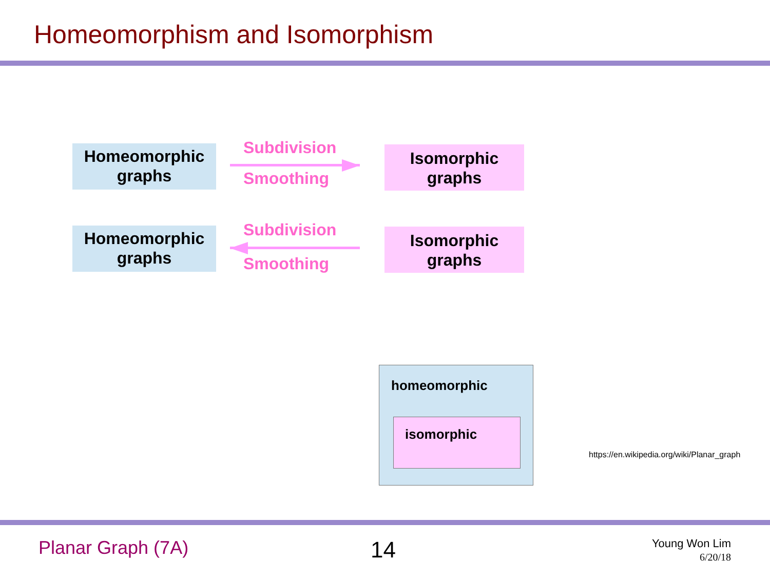Homeomorphism and Isomorphism
Homeomorphic
graphs
Subdivision
Smoothing
Isomorphic
graphs
Homeomorphic
graphs
Subdivision
Smoothing
Isomorphic
graphs
homeomorphic
isomorphic
https://en.wikipedia.org/wiki/Planar_graph
Planar Graph (7A) 14
Young Won Lim
6/20/18